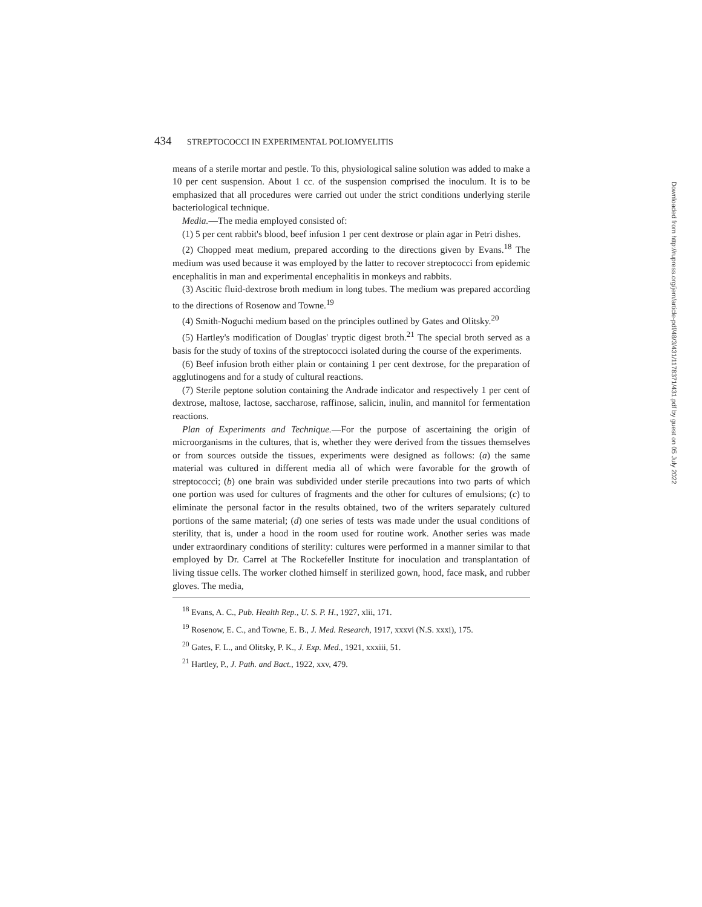434 STREPTOCOCCI IN EXPERIMENTAL POLIOMYELITIS
means of a sterile mortar and pestle. To this, physiological saline solution was added to make a 10 per cent suspension. About 1 cc. of the suspension comprised the inoculum. It is to be emphasized that all procedures were carried out under the strict conditions underlying sterile bacteriological technique.
Media.—The media employed consisted of:
(1) 5 per cent rabbit's blood, beef infusion 1 per cent dextrose or plain agar in Petri dishes.
(2) Chopped meat medium, prepared according to the directions given by Evans.<sup>18</sup> The medium was used because it was employed by the latter to recover streptococci from epidemic encephalitis in man and experimental encephalitis in monkeys and rabbits.
(3) Ascitic fluid-dextrose broth medium in long tubes. The medium was prepared according to the directions of Rosenow and Towne.<sup>19</sup>
(4) Smith-Noguchi medium based on the principles outlined by Gates and Olitsky.<sup>20</sup>
(5) Hartley's modification of Douglas' tryptic digest broth.<sup>21</sup> The special broth served as a basis for the study of toxins of the streptococci isolated during the course of the experiments.
(6) Beef infusion broth either plain or containing 1 per cent dextrose, for the preparation of agglutinogens and for a study of cultural reactions.
(7) Sterile peptone solution containing the Andrade indicator and respectively 1 per cent of dextrose, maltose, lactose, saccharose, raffinose, salicin, inulin, and mannitol for fermentation reactions.
Plan of Experiments and Technique.—For the purpose of ascertaining the origin of microorganisms in the cultures, that is, whether they were derived from the tissues themselves or from sources outside the tissues, experiments were designed as follows: (a) the same material was cultured in different media all of which were favorable for the growth of streptococci; (b) one brain was subdivided under sterile precautions into two parts of which one portion was used for cultures of fragments and the other for cultures of emulsions; (c) to eliminate the personal factor in the results obtained, two of the writers separately cultured portions of the same material; (d) one series of tests was made under the usual conditions of sterility, that is, under a hood in the room used for routine work. Another series was made under extraordinary conditions of sterility: cultures were performed in a manner similar to that employed by Dr. Carrel at The Rockefeller Institute for inoculation and transplantation of living tissue cells. The worker clothed himself in sterilized gown, hood, face mask, and rubber gloves. The media,
<sup>18</sup> Evans, A. C., Pub. Health Rep., U. S. P. H., 1927, xlii, 171.
<sup>19</sup> Rosenow, E. C., and Towne, E. B., J. Med. Research, 1917, xxxvi (N.S. xxxi), 175.
<sup>20</sup> Gates, F. L., and Olitsky, P. K., J. Exp. Med., 1921, xxxiii, 51.
<sup>21</sup> Hartley, P., J. Path. and Bact., 1922, xxv, 479.
Downloaded from http://rupress.org/jem/article-pdf/48/3/431/1178371/431.pdf by guest on 05 July 2022